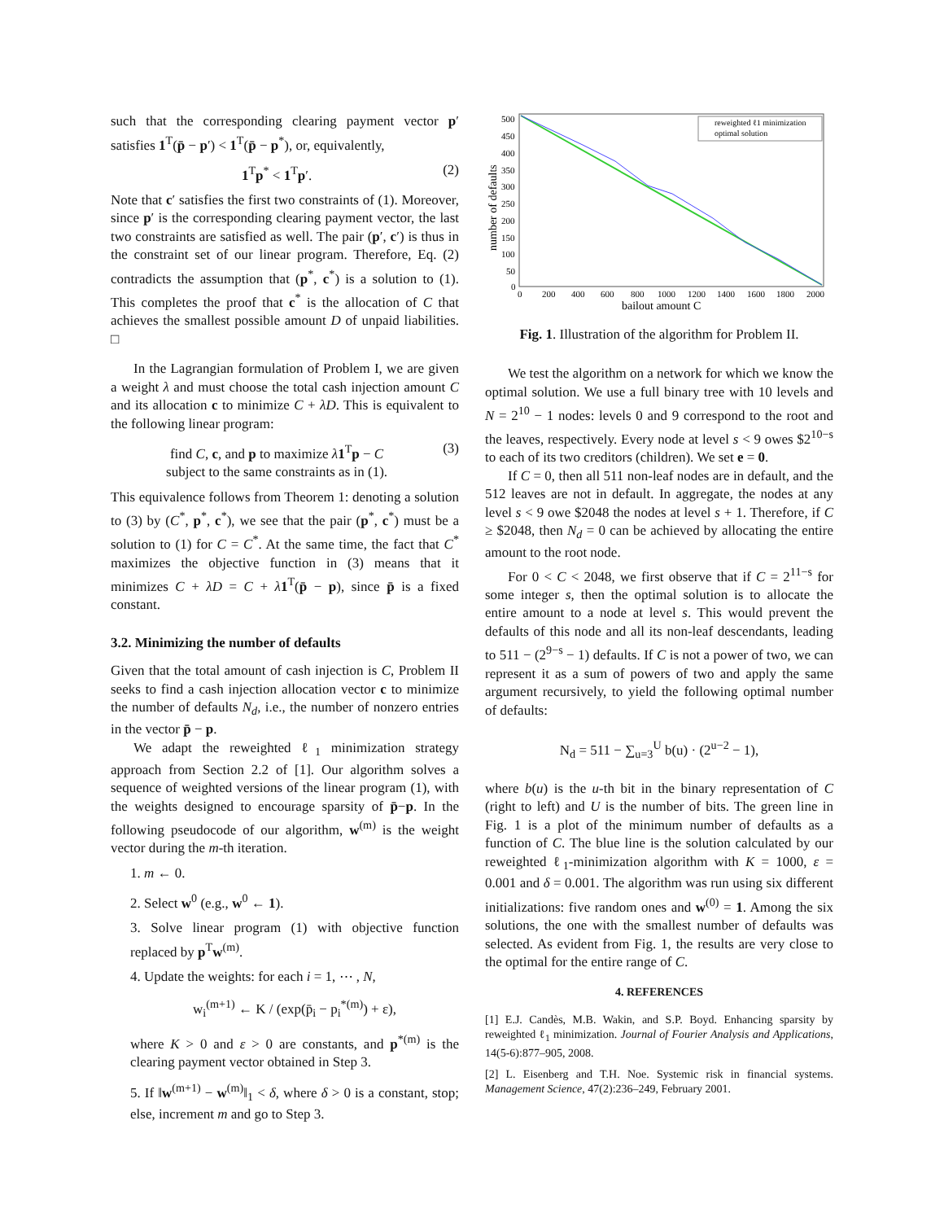such that the corresponding clearing payment vector p′ satisfies 1<sup>T</sup>(p̄ − p′) < 1<sup>T</sup>(p̄ − p<sup>*</sup>), or, equivalently,
1<sup>T</sup>p<sup>*</sup> < 1<sup>T</sup>p′. (2)
Note that c′ satisfies the first two constraints of (1). Moreover, since p′ is the corresponding clearing payment vector, the last two constraints are satisfied as well. The pair (p′, c′) is thus in the constraint set of our linear program. Therefore, Eq. (2) contradicts the assumption that (p<sup>*</sup>, c<sup>*</sup>) is a solution to (1). This completes the proof that c<sup>*</sup> is the allocation of C that achieves the smallest possible amount D of unpaid liabilities. □
In the Lagrangian formulation of Problem I, we are given a weight λ and must choose the total cash injection amount C and its allocation c to minimize C + λD. This is equivalent to the following linear program:
find C, c, and p to maximize λ 1<sup>T</sup>p − C
subject to the same constraints as in (1). (3)
This equivalence follows from Theorem 1: denoting a solution to (3) by (C<sup>*</sup>, p<sup>*</sup>, c<sup>*</sup>), we see that the pair (p<sup>*</sup>, c<sup>*</sup>) must be a solution to (1) for C = C<sup>*</sup>. At the same time, the fact that C<sup>*</sup> maximizes the objective function in (3) means that it minimizes C + λD = C + λ 1<sup>T</sup>(p̄ − p), since p̄ is a fixed constant.
3.2. Minimizing the number of defaults
Given that the total amount of cash injection is C, Problem II seeks to find a cash injection allocation vector c to minimize the number of defaults N<sub>d</sub>, i.e., the number of nonzero entries in the vector p̄ − p.
We adapt the reweighted ℓ<sub>1</sub> minimization strategy approach from Section 2.2 of [1]. Our algorithm solves a sequence of weighted versions of the linear program (1), with the weights designed to encourage sparsity of p̄−p. In the following pseudocode of our algorithm, w<sup>(m)</sup> is the weight vector during the m-th iteration.
1. m ← 0.
2. Select w<sup>0</sup> (e.g., w<sup>0</sup> ← 1).
3. Solve linear program (1) with objective function replaced by p<sup>T</sup>w<sup>(m)</sup>.
4. Update the weights: for each i = 1, ⋯ , N,
w<sub>i</sub><sup>(m+1)</sup> ← K / (exp(p̄<sub>i</sub> − p<sub>i</sub><sup>*(m)</sup>) + ε),
where K > 0 and ε > 0 are constants, and p<sup>*(m)</sup> is the clearing payment vector obtained in Step 3.
5. If ‖w<sup>(m+1)</sup> − w<sup>(m)</sup>‖<sub>1</sub> < δ, where δ > 0 is a constant, stop; else, increment m and go to Step 3.
500
450
400
350
300
250
200
150
100
50
0
0
200
400
600
800
1000
1200
1400
1600
1800
2000
bailout amount C
number of defaults
reweighted ℓ1 minimization
optimal solution
Fig. 1. Illustration of the algorithm for Problem II.
We test the algorithm on a network for which we know the optimal solution. We use a full binary tree with 10 levels and N = 2<sup>10</sup> − 1 nodes: levels 0 and 9 correspond to the root and the leaves, respectively. Every node at level s < 9 owes $2<sup>10−s</sup> to each of its two creditors (children). We set e = 0.
If C = 0, then all 511 non-leaf nodes are in default, and the 512 leaves are not in default. In aggregate, the nodes at any level s < 9 owe $2048 the nodes at level s + 1. Therefore, if C ≥ $2048, then N<sub>d</sub> = 0 can be achieved by allocating the entire amount to the root node.
For 0 < C < 2048, we first observe that if C = 2<sup>11−s</sup> for some integer s, then the optimal solution is to allocate the entire amount to a node at level s. This would prevent the defaults of this node and all its non-leaf descendants, leading to 511 − (2<sup>9−s</sup> − 1) defaults. If C is not a power of two, we can represent it as a sum of powers of two and apply the same argument recursively, to yield the following optimal number of defaults:
N<sub>d</sub> = 511 − ∑<sub>u=3</sub><sup>U</sup> b(u) · (2<sup>u−2</sup> − 1),
where b(u) is the u-th bit in the binary representation of C (right to left) and U is the number of bits. The green line in Fig. 1 is a plot of the minimum number of defaults as a function of C. The blue line is the solution calculated by our reweighted ℓ<sub>1</sub>-minimization algorithm with K = 1000, ε = 0.001 and δ = 0.001. The algorithm was run using six different initializations: five random ones and w<sup>(0)</sup> = 1. Among the six solutions, the one with the smallest number of defaults was selected. As evident from Fig. 1, the results are very close to the optimal for the entire range of C.
4. REFERENCES
[1] E.J. Candès, M.B. Wakin, and S.P. Boyd. Enhancing sparsity by reweighted ℓ<sub>1</sub> minimization. Journal of Fourier Analysis and Applications, 14(5-6):877–905, 2008.
[2] L. Eisenberg and T.H. Noe. Systemic risk in financial systems. Management Science, 47(2):236–249, February 2001.